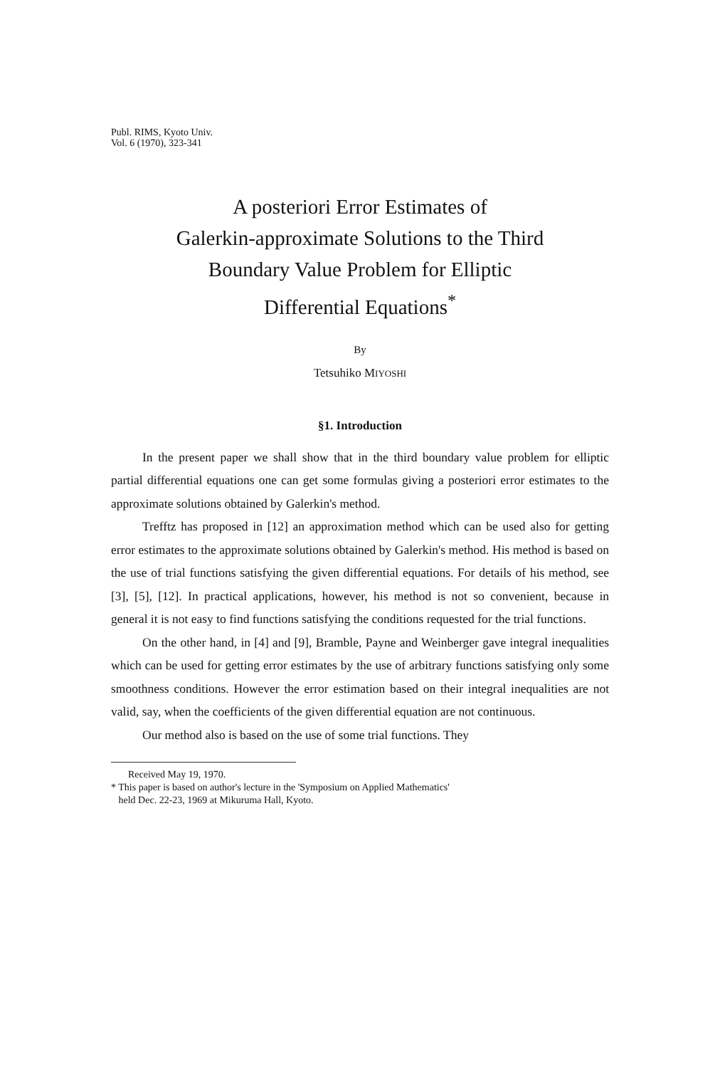Publ. RIMS, Kyoto Univ.
Vol. 6 (1970), 323-341
A posteriori Error Estimates of
Galerkin-approximate Solutions to the Third
Boundary Value Problem for Elliptic
Differential Equations<sup>*</sup>
By
Tetsuhiko MIYOSHI
§1. Introduction
In the present paper we shall show that in the third boundary value problem for elliptic partial differential equations one can get some formulas giving a posteriori error estimates to the approximate solutions obtained by Galerkin's method.
Trefftz has proposed in [12] an approximation method which can be used also for getting error estimates to the approximate solutions obtained by Galerkin's method. His method is based on the use of trial functions satisfying the given differential equations. For details of his method, see [3], [5], [12]. In practical applications, however, his method is not so convenient, because in general it is not easy to find functions satisfying the conditions requested for the trial functions.
On the other hand, in [4] and [9], Bramble, Payne and Weinberger gave integral inequalities which can be used for getting error estimates by the use of arbitrary functions satisfying only some smoothness conditions. However the error estimation based on their integral inequalities are not valid, say, when the coefficients of the given differential equation are not continuous.
Our method also is based on the use of some trial functions. They
Received May 19, 1970.
* This paper is based on author's lecture in the 'Symposium on Applied Mathematics'
held Dec. 22-23, 1969 at Mikuruma Hall, Kyoto.